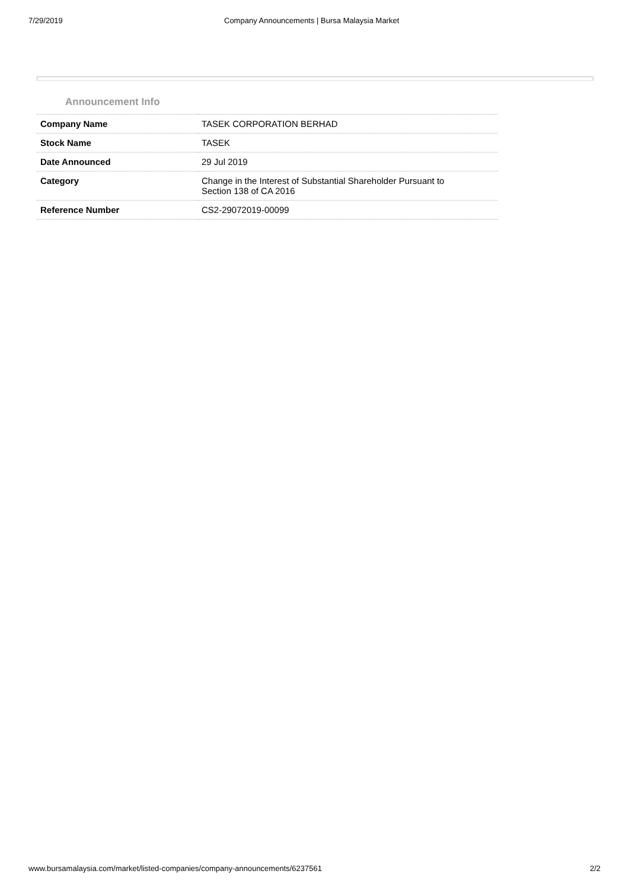7/29/2019 Company Announcements | Bursa Malaysia Market
Announcement Info
| Company Name | TASEK CORPORATION BERHAD |
| Stock Name | TASEK |
| Date Announced | 29 Jul 2019 |
| Category | Change in the Interest of Substantial Shareholder Pursuant to Section 138 of CA 2016 |
| Reference Number | CS2-29072019-00099 |
www.bursamalaysia.com/market/listed-companies/company-announcements/6237561 2/2